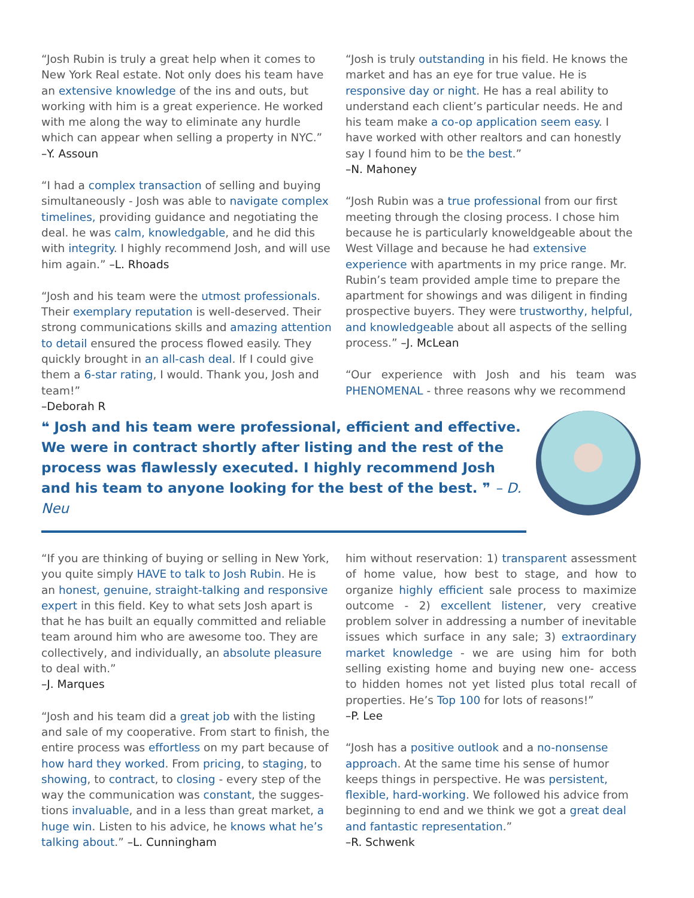“Josh Rubin is truly a great help when it comes to New York Real estate. Not only does his team have an extensive knowledge of the ins and outs, but working with him is a great experience. He worked with me along the way to eliminate any hurdle which can appear when selling a property in NYC.”
–Y. Assoun
“I had a complex transaction of selling and buying simultaneously - Josh was able to navigate complex timelines, providing guidance and negotiating the deal. he was calm, knowledgable, and he did this with integrity. I highly recommend Josh, and will use him again.” –L. Rhoads
“Josh and his team were the utmost professionals. Their exemplary reputation is well-deserved. Their strong communications skills and amazing attention to detail ensured the process flowed easily. They quickly brought in an all-cash deal. If I could give them a 6-star rating, I would. Thank you, Josh and team!”
–Deborah R
“Josh is truly outstanding in his field. He knows the market and has an eye for true value. He is responsive day or night. He has a real ability to understand each client’s particular needs. He and his team make a co-op application seem easy. I have worked with other realtors and can honestly say I found him to be the best.”
–N. Mahoney
“Josh Rubin was a true professional from our first meeting through the closing process. I chose him because he is particularly knoweldgeable about the West Village and because he had extensive experience with apartments in my price range. Mr. Rubin’s team provided ample time to prepare the apartment for showings and was diligent in finding prospective buyers. They were trustworthy, helpful, and knowledgeable about all aspects of the selling process.” –J. McLean
“Our experience with Josh and his team was PHENOMENAL - three reasons why we recommend
❝ Josh and his team were professional, efficient and effective. We were in contract shortly after listing and the rest of the process was flawlessly executed. I highly recommend Josh and his team to anyone looking for the best of the best. ❞ – D. Neu
“If you are thinking of buying or selling in New York, you quite simply HAVE to talk to Josh Rubin. He is an honest, genuine, straight-talking and responsive expert in this field. Key to what sets Josh apart is that he has built an equally committed and reliable team around him who are awesome too. They are collectively, and individually, an absolute pleasure to deal with.”
–J. Marques
“Josh and his team did a great job with the listing and sale of my cooperative. From start to finish, the entire process was effortless on my part because of how hard they worked. From pricing, to staging, to showing, to contract, to closing - every step of the way the communication was constant, the sugges-tions invaluable, and in a less than great market, a huge win. Listen to his advice, he knows what he’s talking about.” –L. Cunningham
him without reservation: 1) transparent assessment of home value, how best to stage, and how to organize highly efficient sale process to maximize outcome - 2) excellent listener, very creative problem solver in addressing a number of inevitable issues which surface in any sale; 3) extraordinary market knowledge - we are using him for both selling existing home and buying new one- access to hidden homes not yet listed plus total recall of properties. He’s Top 100 for lots of reasons!”
–P. Lee
“Josh has a positive outlook and a no-nonsense approach. At the same time his sense of humor keeps things in perspective. He was persistent, flexible, hard-working. We followed his advice from beginning to end and we think we got a great deal and fantastic representation.”
–R. Schwenk